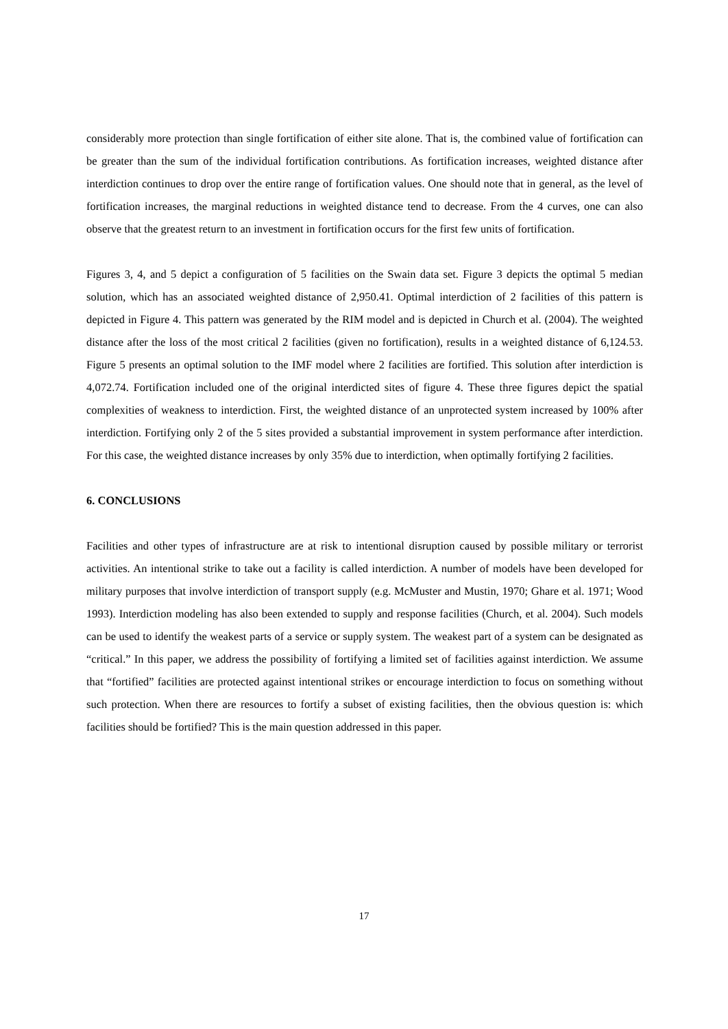considerably more protection than single fortification of either site alone. That is, the combined value of fortification can be greater than the sum of the individual fortification contributions. As fortification increases, weighted distance after interdiction continues to drop over the entire range of fortification values. One should note that in general, as the level of fortification increases, the marginal reductions in weighted distance tend to decrease. From the 4 curves, one can also observe that the greatest return to an investment in fortification occurs for the first few units of fortification.
Figures 3, 4, and 5 depict a configuration of 5 facilities on the Swain data set. Figure 3 depicts the optimal 5 median solution, which has an associated weighted distance of 2,950.41. Optimal interdiction of 2 facilities of this pattern is depicted in Figure 4. This pattern was generated by the RIM model and is depicted in Church et al. (2004). The weighted distance after the loss of the most critical 2 facilities (given no fortification), results in a weighted distance of 6,124.53. Figure 5 presents an optimal solution to the IMF model where 2 facilities are fortified. This solution after interdiction is 4,072.74. Fortification included one of the original interdicted sites of figure 4. These three figures depict the spatial complexities of weakness to interdiction. First, the weighted distance of an unprotected system increased by 100% after interdiction. Fortifying only 2 of the 5 sites provided a substantial improvement in system performance after interdiction. For this case, the weighted distance increases by only 35% due to interdiction, when optimally fortifying 2 facilities.
6. CONCLUSIONS
Facilities and other types of infrastructure are at risk to intentional disruption caused by possible military or terrorist activities. An intentional strike to take out a facility is called interdiction. A number of models have been developed for military purposes that involve interdiction of transport supply (e.g. McMuster and Mustin, 1970; Ghare et al. 1971; Wood 1993). Interdiction modeling has also been extended to supply and response facilities (Church, et al. 2004). Such models can be used to identify the weakest parts of a service or supply system. The weakest part of a system can be designated as “critical.” In this paper, we address the possibility of fortifying a limited set of facilities against interdiction. We assume that “fortified” facilities are protected against intentional strikes or encourage interdiction to focus on something without such protection. When there are resources to fortify a subset of existing facilities, then the obvious question is: which facilities should be fortified? This is the main question addressed in this paper.
17